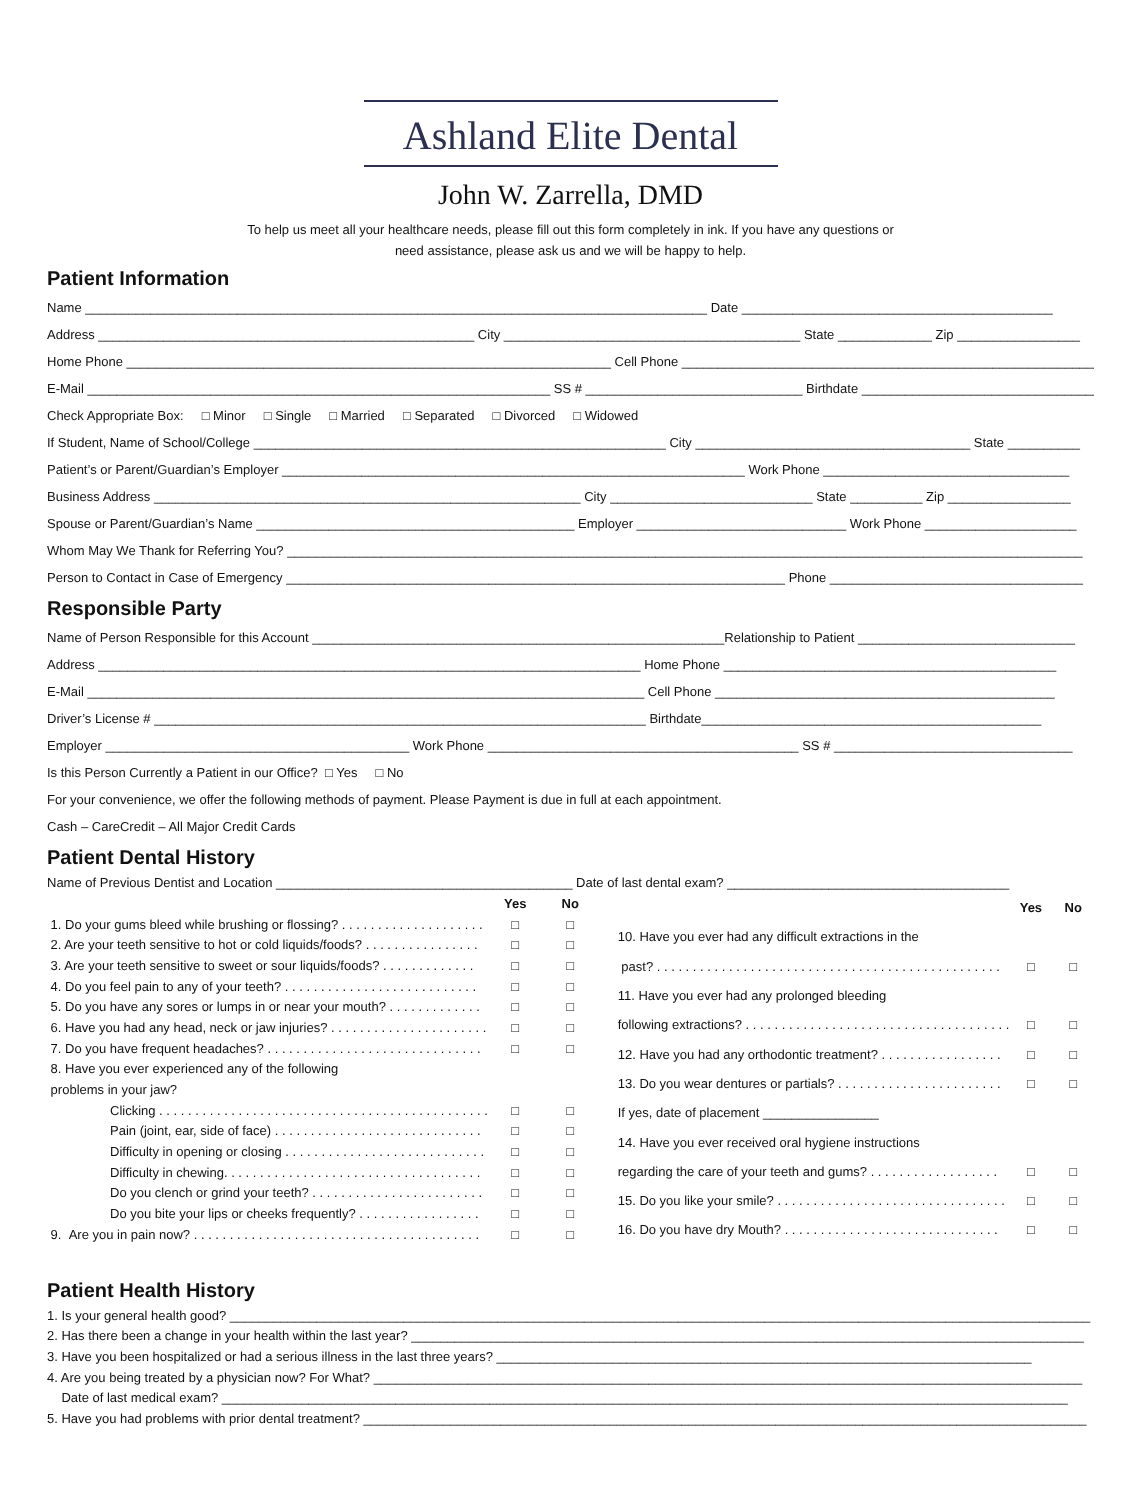Ashland Elite Dental
John W. Zarrella, DMD
To help us meet all your healthcare needs, please fill out this form completely in ink. If you have any questions or
need assistance, please ask us and we will be happy to help.
Patient Information
Name ______________________________________________________________________________________ Date ___________________________________________
Address ____________________________________________________ City _________________________________________ State _____________ Zip _________________
Home Phone ___________________________________________________________________ Cell Phone ___________________________________________________________
E-Mail ________________________________________________________________ SS # ______________________________ Birthdate ___________________________________
Check Appropriate Box: □ Minor □ Single □ Married □ Separated □ Divorced □ Widowed
If Student, Name of School/College _________________________________________________________ City ______________________________________ State __________
Patient’s or Parent/Guardian’s Employer ________________________________________________________________ Work Phone __________________________________
Business Address ___________________________________________________________ City ____________________________ State __________ Zip _________________
Spouse or Parent/Guardian’s Name ____________________________________________ Employer _____________________________ Work Phone _____________________
Whom May We Thank for Referring You? ______________________________________________________________________________________________________________
Person to Contact in Case of Emergency _____________________________________________________________________ Phone ___________________________________
Responsible Party
Name of Person Responsible for this Account _________________________________________________________Relationship to Patient ______________________________
Address ___________________________________________________________________________ Home Phone ______________________________________________
E-Mail _____________________________________________________________________________ Cell Phone _______________________________________________
Driver’s License # ____________________________________________________________________ Birthdate_______________________________________________
Employer __________________________________________ Work Phone ___________________________________________ SS # _________________________________
Is this Person Currently a Patient in our Office? □ Yes □ No
For your convenience, we offer the following methods of payment. Please Payment is due in full at each appointment.
Cash – CareCredit – All Major Credit Cards
Patient Dental History
Name of Previous Dentist and Location _________________________________________ Date of last dental exam? _______________________________________
| | Yes | No |
| --- | --- | --- |
| 1. Do your gums bleed while brushing or flossing? . . . . . . . . . . . . . . . . . . . . | □ | □ |
| 2. Are your teeth sensitive to hot or cold liquids/foods? . . . . . . . . . . . . . . . . | □ | □ |
| 3. Are your teeth sensitive to sweet or sour liquids/foods? . . . . . . . . . . . . . | □ | □ |
| 4. Do you feel pain to any of your teeth? . . . . . . . . . . . . . . . . . . . . . . . . . . . | □ | □ |
| 5. Do you have any sores or lumps in or near your mouth? . . . . . . . . . . . . . | □ | □ |
| 6. Have you had any head, neck or jaw injuries? . . . . . . . . . . . . . . . . . . . . . . | □ | □ |
| 7. Do you have frequent headaches? . . . . . . . . . . . . . . . . . . . . . . . . . . . . . . | □ | □ |
| 8. Have you ever experienced any of the following | | |
| problems in your jaw? | | |
| Clicking . . . . . . . . . . . . . . . . . . . . . . . . . . . . . . . . . . . . . . . . . . . . . . | □ | □ |
| Pain (joint, ear, side of face) . . . . . . . . . . . . . . . . . . . . . . . . . . . . . | □ | □ |
| Difficulty in opening or closing . . . . . . . . . . . . . . . . . . . . . . . . . . . . | □ | □ |
| Difficulty in chewing. . . . . . . . . . . . . . . . . . . . . . . . . . . . . . . . . . . . | □ | □ |
| Do you clench or grind your teeth? . . . . . . . . . . . . . . . . . . . . . . . . | □ | □ |
| Do you bite your lips or cheeks frequently? . . . . . . . . . . . . . . . . . | □ | □ |
| 9. Are you in pain now? . . . . . . . . . . . . . . . . . . . . . . . . . . . . . . . . . . . . . . . . | □ | □ |
| | Yes | No |
| --- | --- | --- |
| 10. Have you ever had any difficult extractions in the | | |
| past? . . . . . . . . . . . . . . . . . . . . . . . . . . . . . . . . . . . . . . . . . . . . . . . . | □ | □ |
| 11. Have you ever had any prolonged bleeding | | |
| following extractions? . . . . . . . . . . . . . . . . . . . . . . . . . . . . . . . . . . . . . | □ | □ |
| 12. Have you had any orthodontic treatment? . . . . . . . . . . . . . . . . . | □ | □ |
| 13. Do you wear dentures or partials? . . . . . . . . . . . . . . . . . . . . . . . | □ | □ |
| If yes, date of placement ________________ | | |
| 14. Have you ever received oral hygiene instructions | | |
| regarding the care of your teeth and gums? . . . . . . . . . . . . . . . . . . | □ | □ |
| 15. Do you like your smile? . . . . . . . . . . . . . . . . . . . . . . . . . . . . . . . . | □ | □ |
| 16. Do you have dry Mouth? . . . . . . . . . . . . . . . . . . . . . . . . . . . . . . | □ | □ |
Patient Health History
1. Is your general health good? _______________________________________________________________________________________________________________________
2. Has there been a change in your health within the last year? _____________________________________________________________________________________________
3. Have you been hospitalized or had a serious illness in the last three years? __________________________________________________________________________
4. Are you being treated by a physician now? For What? __________________________________________________________________________________________________
Date of last medical exam? _____________________________________________________________________________________________________________________
5. Have you had problems with prior dental treatment? ____________________________________________________________________________________________________